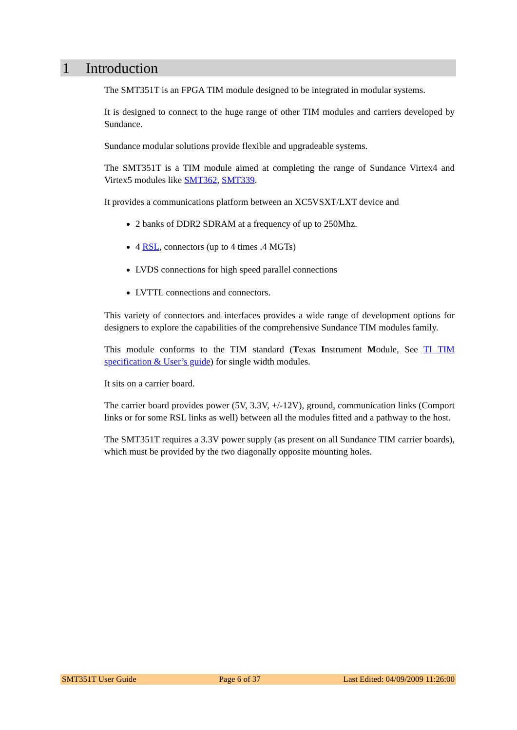1 Introduction
The SMT351T is an FPGA TIM module designed to be integrated in modular systems.
It is designed to connect to the huge range of other TIM modules and carriers developed by Sundance.
Sundance modular solutions provide flexible and upgradeable systems.
The SMT351T is a TIM module aimed at completing the range of Sundance Virtex4 and Virtex5 modules like SMT362, SMT339.
It provides a communications platform between an XC5VSXT/LXT device and
2 banks of DDR2 SDRAM at a frequency of up to 250Mhz.
4 RSL, connectors (up to 4 times .4 MGTs)
LVDS connections for high speed parallel connections
LVTTL connections and connectors.
This variety of connectors and interfaces provides a wide range of development options for designers to explore the capabilities of the comprehensive Sundance TIM modules family.
This module conforms to the TIM standard (Texas Instrument Module, See TI TIM specification & User’s guide) for single width modules.
It sits on a carrier board.
The carrier board provides power (5V, 3.3V, +/-12V), ground, communication links (Comport links or for some RSL links as well) between all the modules fitted and a pathway to the host.
The SMT351T requires a 3.3V power supply (as present on all Sundance TIM carrier boards), which must be provided by the two diagonally opposite mounting holes.
SMT351T User Guide Page 6 of 37 Last Edited: 04/09/2009 11:26:00